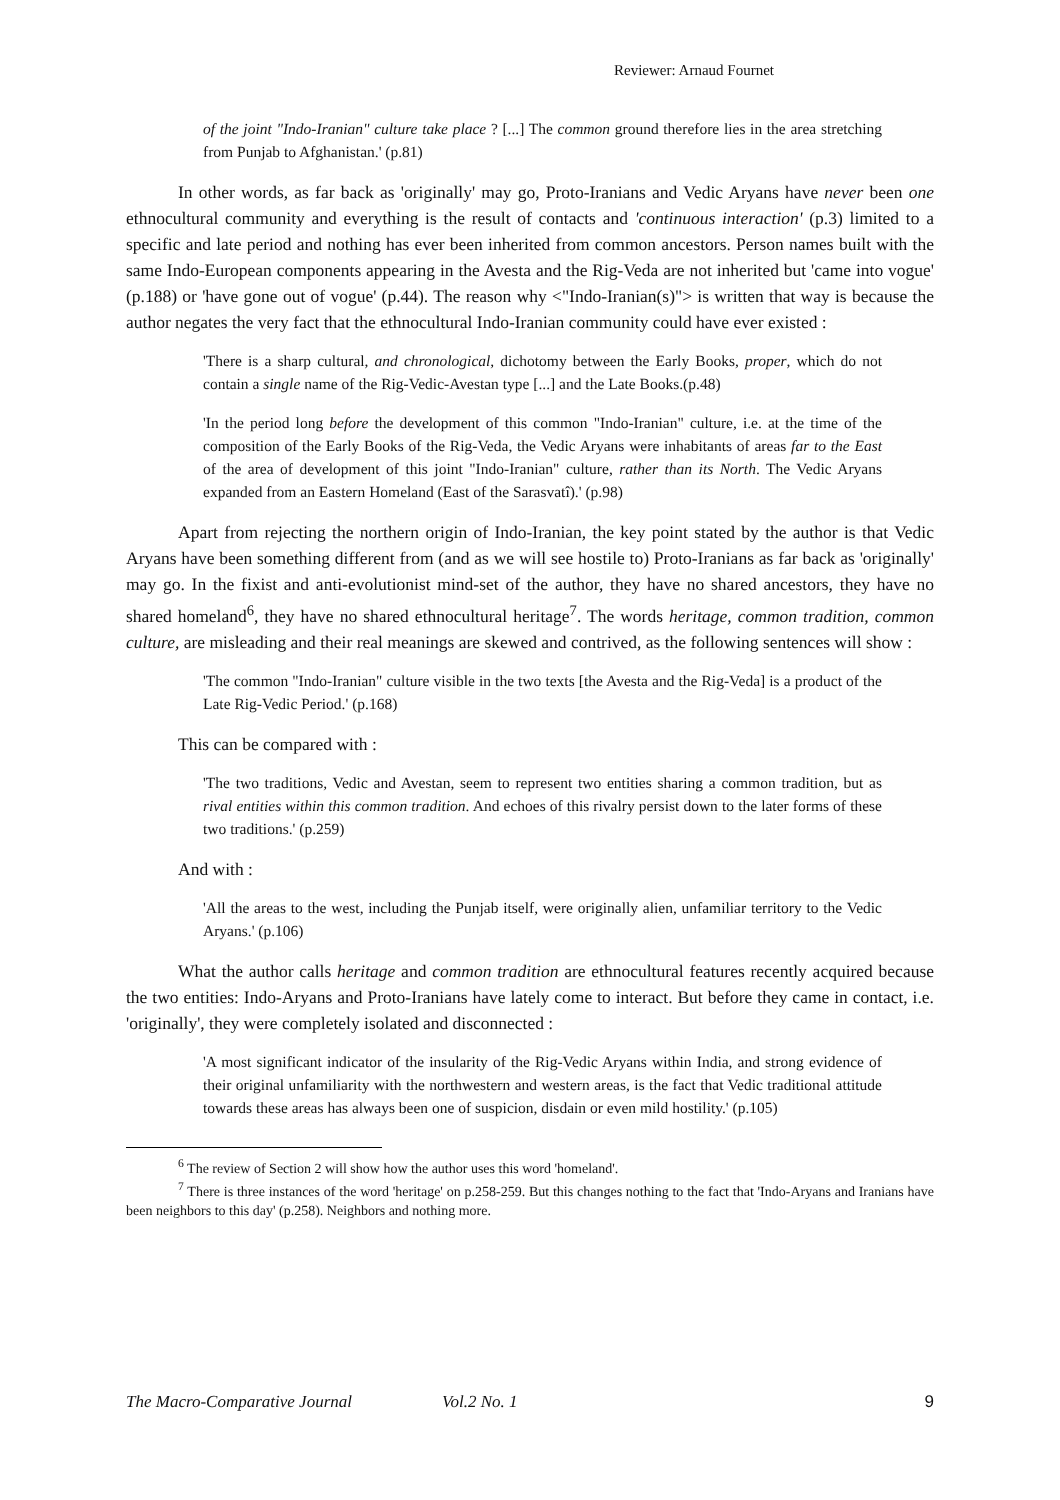Reviewer: Arnaud Fournet
of the joint "Indo-Iranian" culture take place ? [...] The common ground therefore lies in the area stretching from Punjab to Afghanistan.' (p.81)
In other words, as far back as 'originally' may go, Proto-Iranians and Vedic Aryans have never been one ethnocultural community and everything is the result of contacts and 'continuous interaction' (p.3) limited to a specific and late period and nothing has ever been inherited from common ancestors. Person names built with the same Indo-European components appearing in the Avesta and the Rig-Veda are not inherited but 'came into vogue' (p.188) or 'have gone out of vogue' (p.44). The reason why <"Indo-Iranian(s)"> is written that way is because the author negates the very fact that the ethnocultural Indo-Iranian community could have ever existed :
'There is a sharp cultural, and chronological, dichotomy between the Early Books, proper, which do not contain a single name of the Rig-Vedic-Avestan type [...] and the Late Books.(p.48)
'In the period long before the development of this common "Indo-Iranian" culture, i.e. at the time of the composition of the Early Books of the Rig-Veda, the Vedic Aryans were inhabitants of areas far to the East of the area of development of this joint "Indo-Iranian" culture, rather than its North. The Vedic Aryans expanded from an Eastern Homeland (East of the Sarasvatî).' (p.98)
Apart from rejecting the northern origin of Indo-Iranian, the key point stated by the author is that Vedic Aryans have been something different from (and as we will see hostile to) Proto-Iranians as far back as 'originally' may go. In the fixist and anti-evolutionist mind-set of the author, they have no shared ancestors, they have no shared homeland<sup>6</sup>, they have no shared ethnocultural heritage<sup>7</sup>. The words heritage, common tradition, common culture, are misleading and their real meanings are skewed and contrived, as the following sentences will show :
'The common "Indo-Iranian" culture visible in the two texts [the Avesta and the Rig-Veda] is a product of the Late Rig-Vedic Period.' (p.168)
This can be compared with :
'The two traditions, Vedic and Avestan, seem to represent two entities sharing a common tradition, but as rival entities within this common tradition. And echoes of this rivalry persist down to the later forms of these two traditions.' (p.259)
And with :
'All the areas to the west, including the Punjab itself, were originally alien, unfamiliar territory to the Vedic Aryans.' (p.106)
What the author calls heritage and common tradition are ethnocultural features recently acquired because the two entities: Indo-Aryans and Proto-Iranians have lately come to interact. But before they came in contact, i.e. 'originally', they were completely isolated and disconnected :
'A most significant indicator of the insularity of the Rig-Vedic Aryans within India, and strong evidence of their original unfamiliarity with the northwestern and western areas, is the fact that Vedic traditional attitude towards these areas has always been one of suspicion, disdain or even mild hostility.' (p.105)
<sup>6</sup> The review of Section 2 will show how the author uses this word 'homeland'.
<sup>7</sup> There is three instances of the word 'heritage' on p.258-259. But this changes nothing to the fact that 'Indo-Aryans and Iranians have been neighbors to this day' (p.258). Neighbors and nothing more.
The Macro-Comparative Journal Vol.2 No. 1 9